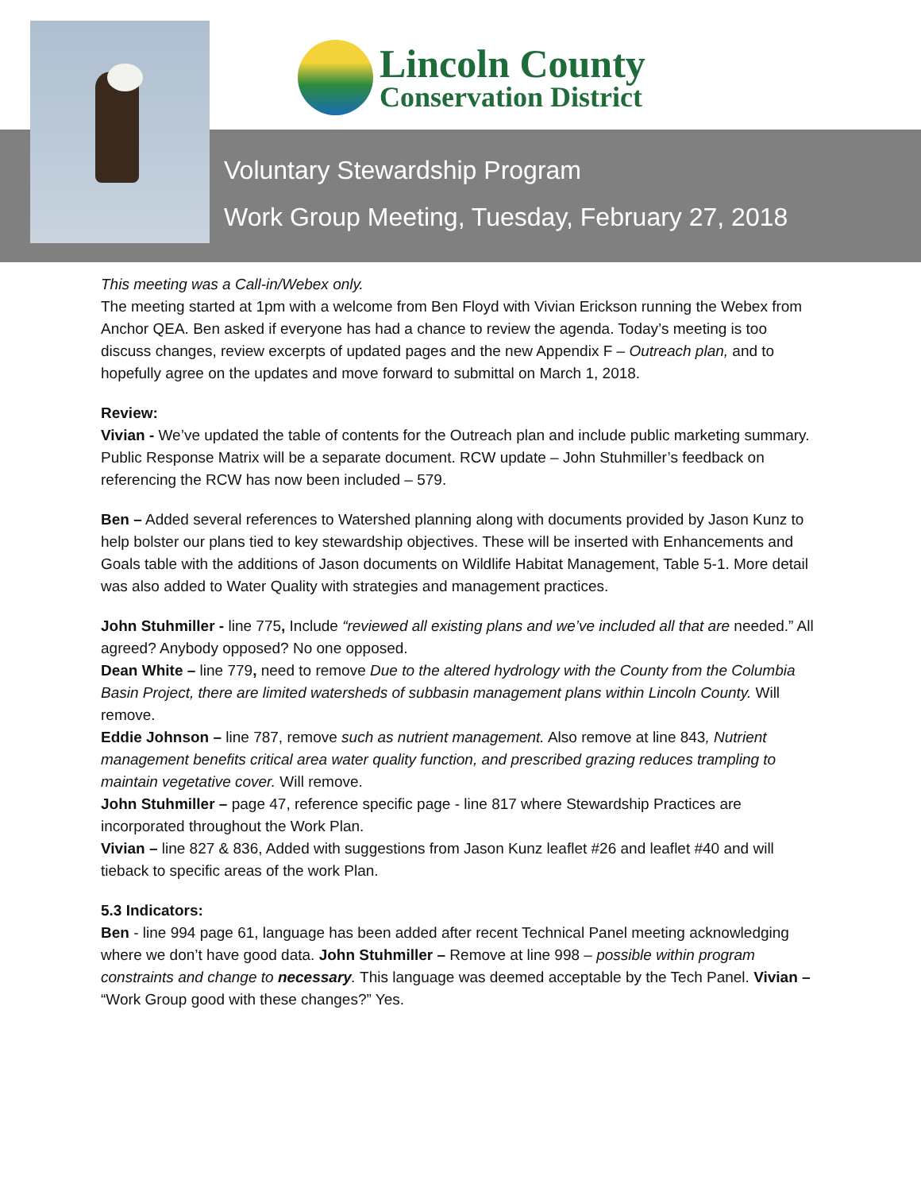Lincoln County
Conservation District
Voluntary Stewardship Program
Work Group Meeting, Tuesday, February 27, 2018
This meeting was a Call-in/Webex only.
The meeting started at 1pm with a welcome from Ben Floyd with Vivian Erickson running the Webex from Anchor QEA. Ben asked if everyone has had a chance to review the agenda. Today’s meeting is too discuss changes, review excerpts of updated pages and the new Appendix F – Outreach plan, and to hopefully agree on the updates and move forward to submittal on March 1, 2018.
Review:
Vivian - We’ve updated the table of contents for the Outreach plan and include public marketing summary. Public Response Matrix will be a separate document. RCW update – John Stuhmiller’s feedback on referencing the RCW has now been included – 579.
Ben – Added several references to Watershed planning along with documents provided by Jason Kunz to help bolster our plans tied to key stewardship objectives. These will be inserted with Enhancements and Goals table with the additions of Jason documents on Wildlife Habitat Management, Table 5-1. More detail was also added to Water Quality with strategies and management practices.
John Stuhmiller - line 775, Include “reviewed all existing plans and we’ve included all that are needed.” All agreed? Anybody opposed? No one opposed.
Dean White – line 779, need to remove Due to the altered hydrology with the County from the Columbia Basin Project, there are limited watersheds of subbasin management plans within Lincoln County. Will remove.
Eddie Johnson – line 787, remove such as nutrient management. Also remove at line 843, Nutrient management benefits critical area water quality function, and prescribed grazing reduces trampling to maintain vegetative cover. Will remove.
John Stuhmiller – page 47, reference specific page - line 817 where Stewardship Practices are incorporated throughout the Work Plan.
Vivian – line 827 & 836, Added with suggestions from Jason Kunz leaflet #26 and leaflet #40 and will tieback to specific areas of the work Plan.
5.3 Indicators:
Ben - line 994 page 61, language has been added after recent Technical Panel meeting acknowledging where we don’t have good data. John Stuhmiller – Remove at line 998 – possible within program constraints and change to necessary. This language was deemed acceptable by the Tech Panel. Vivian – “Work Group good with these changes?” Yes.